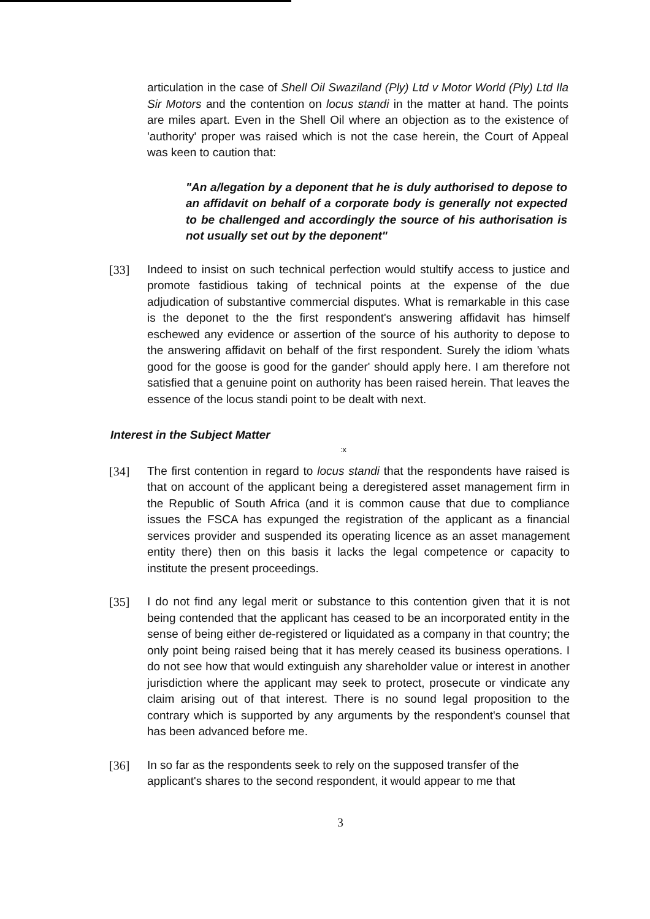articulation in the case of Shell Oil Swaziland (Ply) Ltd v Motor World (Ply) Ltd Ila Sir Motors and the contention on locus standi in the matter at hand. The points are miles apart. Even in the Shell Oil where an objection as to the existence of 'authority' proper was raised which is not the case herein, the Court of Appeal was keen to caution that:
"An a/legation by a deponent that he is duly authorised to depose to an affidavit on behalf of a corporate body is generally not expected to be challenged and accordingly the source of his authorisation is not usually set out by the deponent"
[33] Indeed to insist on such technical perfection would stultify access to justice and promote fastidious taking of technical points at the expense of the due adjudication of substantive commercial disputes. What is remarkable in this case is the deponet to the the first respondent's answering affidavit has himself eschewed any evidence or assertion of the source of his authority to depose to the answering affidavit on behalf of the first respondent. Surely the idiom 'whats good for the goose is good for the gander' should apply here. I am therefore not satisfied that a genuine point on authority has been raised herein. That leaves the essence of the locus standi point to be dealt with next.
Interest in the Subject Matter
:x
[34] The first contention in regard to locus standi that the respondents have raised is that on account of the applicant being a deregistered asset management firm in the Republic of South Africa (and it is common cause that due to compliance issues the FSCA has expunged the registration of the applicant as a financial services provider and suspended its operating licence as an asset management entity there) then on this basis it lacks the legal competence or capacity to institute the present proceedings.
[35] I do not find any legal merit or substance to this contention given that it is not being contended that the applicant has ceased to be an incorporated entity in the sense of being either de-registered or liquidated as a company in that country; the only point being raised being that it has merely ceased its business operations. I do not see how that would extinguish any shareholder value or interest in another jurisdiction where the applicant may seek to protect, prosecute or vindicate any claim arising out of that interest. There is no sound legal proposition to the contrary which is supported by any arguments by the respondent's counsel that has been advanced before me.
[36] In so far as the respondents seek to rely on the supposed transfer of the applicant's shares to the second respondent, it would appear to me that
3